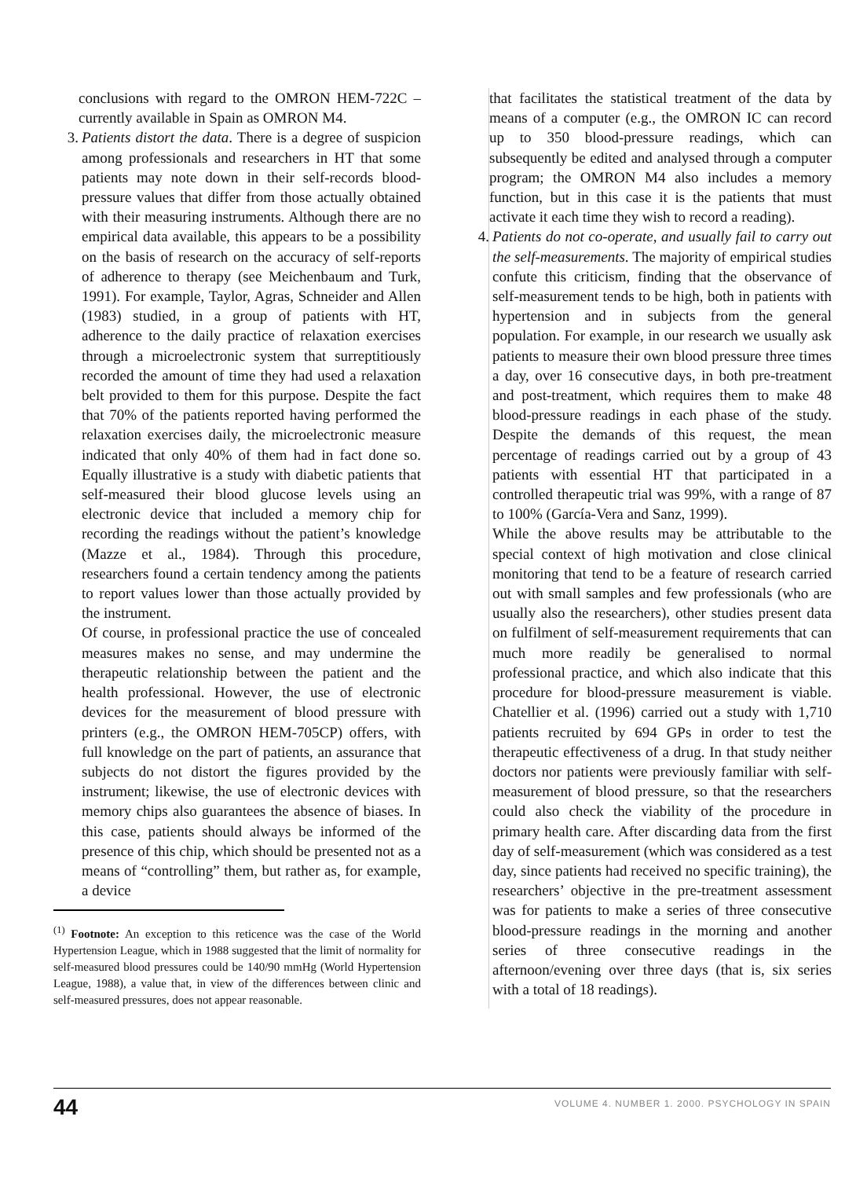conclusions with regard to the OMRON HEM-722C –currently available in Spain as OMRON M4.
3. Patients distort the data. There is a degree of suspicion among professionals and researchers in HT that some patients may note down in their self-records blood-pressure values that differ from those actually obtained with their measuring instruments. Although there are no empirical data available, this appears to be a possibility on the basis of research on the accuracy of self-reports of adherence to therapy (see Meichenbaum and Turk, 1991). For example, Taylor, Agras, Schneider and Allen (1983) studied, in a group of patients with HT, adherence to the daily practice of relaxation exercises through a microelectronic system that surreptitiously recorded the amount of time they had used a relaxation belt provided to them for this purpose. Despite the fact that 70% of the patients reported having performed the relaxation exercises daily, the microelectronic measure indicated that only 40% of them had in fact done so. Equally illustrative is a study with diabetic patients that self-measured their blood glucose levels using an electronic device that included a memory chip for recording the readings without the patient’s knowledge (Mazze et al., 1984). Through this procedure, researchers found a certain tendency among the patients to report values lower than those actually provided by the instrument.
Of course, in professional practice the use of concealed measures makes no sense, and may undermine the therapeutic relationship between the patient and the health professional. However, the use of electronic devices for the measurement of blood pressure with printers (e.g., the OMRON HEM-705CP) offers, with full knowledge on the part of patients, an assurance that subjects do not distort the figures provided by the instrument; likewise, the use of electronic devices with memory chips also guarantees the absence of biases. In this case, patients should always be informed of the presence of this chip, which should be presented not as a means of “controlling” them, but rather as, for example, a device
<sup>(1)</sup> Footnote: An exception to this reticence was the case of the World Hypertension League, which in 1988 suggested that the limit of normality for self-measured blood pressures could be 140/90 mmHg (World Hypertension League, 1988), a value that, in view of the differences between clinic and self-measured pressures, does not appear reasonable.
that facilitates the statistical treatment of the data by means of a computer (e.g., the OMRON IC can record up to 350 blood-pressure readings, which can subsequently be edited and analysed through a computer program; the OMRON M4 also includes a memory function, but in this case it is the patients that must activate it each time they wish to record a reading).
4. Patients do not co-operate, and usually fail to carry out the self-measurements. The majority of empirical studies confute this criticism, finding that the observance of self-measurement tends to be high, both in patients with hypertension and in subjects from the general population. For example, in our research we usually ask patients to measure their own blood pressure three times a day, over 16 consecutive days, in both pre-treatment and post-treatment, which requires them to make 48 blood-pressure readings in each phase of the study. Despite the demands of this request, the mean percentage of readings carried out by a group of 43 patients with essential HT that participated in a controlled therapeutic trial was 99%, with a range of 87 to 100% (García-Vera and Sanz, 1999).
While the above results may be attributable to the special context of high motivation and close clinical monitoring that tend to be a feature of research carried out with small samples and few professionals (who are usually also the researchers), other studies present data on fulfilment of self-measurement requirements that can much more readily be generalised to normal professional practice, and which also indicate that this procedure for blood-pressure measurement is viable. Chatellier et al. (1996) carried out a study with 1,710 patients recruited by 694 GPs in order to test the therapeutic effectiveness of a drug. In that study neither doctors nor patients were previously familiar with self-measurement of blood pressure, so that the researchers could also check the viability of the procedure in primary health care. After discarding data from the first day of self-measurement (which was considered as a test day, since patients had received no specific training), the researchers’ objective in the pre-treatment assessment was for patients to make a series of three consecutive blood-pressure readings in the morning and another series of three consecutive readings in the afternoon/evening over three days (that is, six series with a total of 18 readings).
44 VOLUME 4. NUMBER 1. 2000. PSYCHOLOGY IN SPAIN